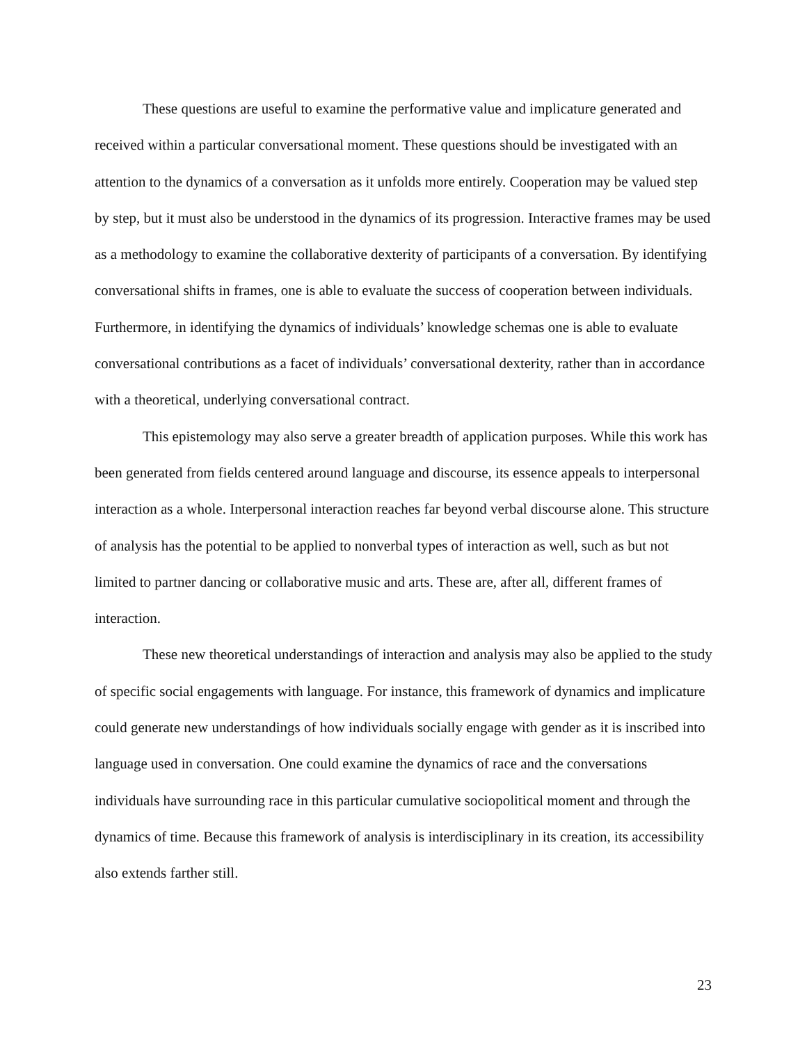These questions are useful to examine the performative value and implicature generated and received within a particular conversational moment. These questions should be investigated with an attention to the dynamics of a conversation as it unfolds more entirely. Cooperation may be valued step by step, but it must also be understood in the dynamics of its progression. Interactive frames may be used as a methodology to examine the collaborative dexterity of participants of a conversation. By identifying conversational shifts in frames, one is able to evaluate the success of cooperation between individuals. Furthermore, in identifying the dynamics of individuals’ knowledge schemas one is able to evaluate conversational contributions as a facet of individuals’ conversational dexterity, rather than in accordance with a theoretical, underlying conversational contract.
This epistemology may also serve a greater breadth of application purposes. While this work has been generated from fields centered around language and discourse, its essence appeals to interpersonal interaction as a whole. Interpersonal interaction reaches far beyond verbal discourse alone. This structure of analysis has the potential to be applied to nonverbal types of interaction as well, such as but not limited to partner dancing or collaborative music and arts. These are, after all, different frames of interaction.
These new theoretical understandings of interaction and analysis may also be applied to the study of specific social engagements with language. For instance, this framework of dynamics and implicature could generate new understandings of how individuals socially engage with gender as it is inscribed into language used in conversation. One could examine the dynamics of race and the conversations individuals have surrounding race in this particular cumulative sociopolitical moment and through the dynamics of time. Because this framework of analysis is interdisciplinary in its creation, its accessibility also extends farther still.
23